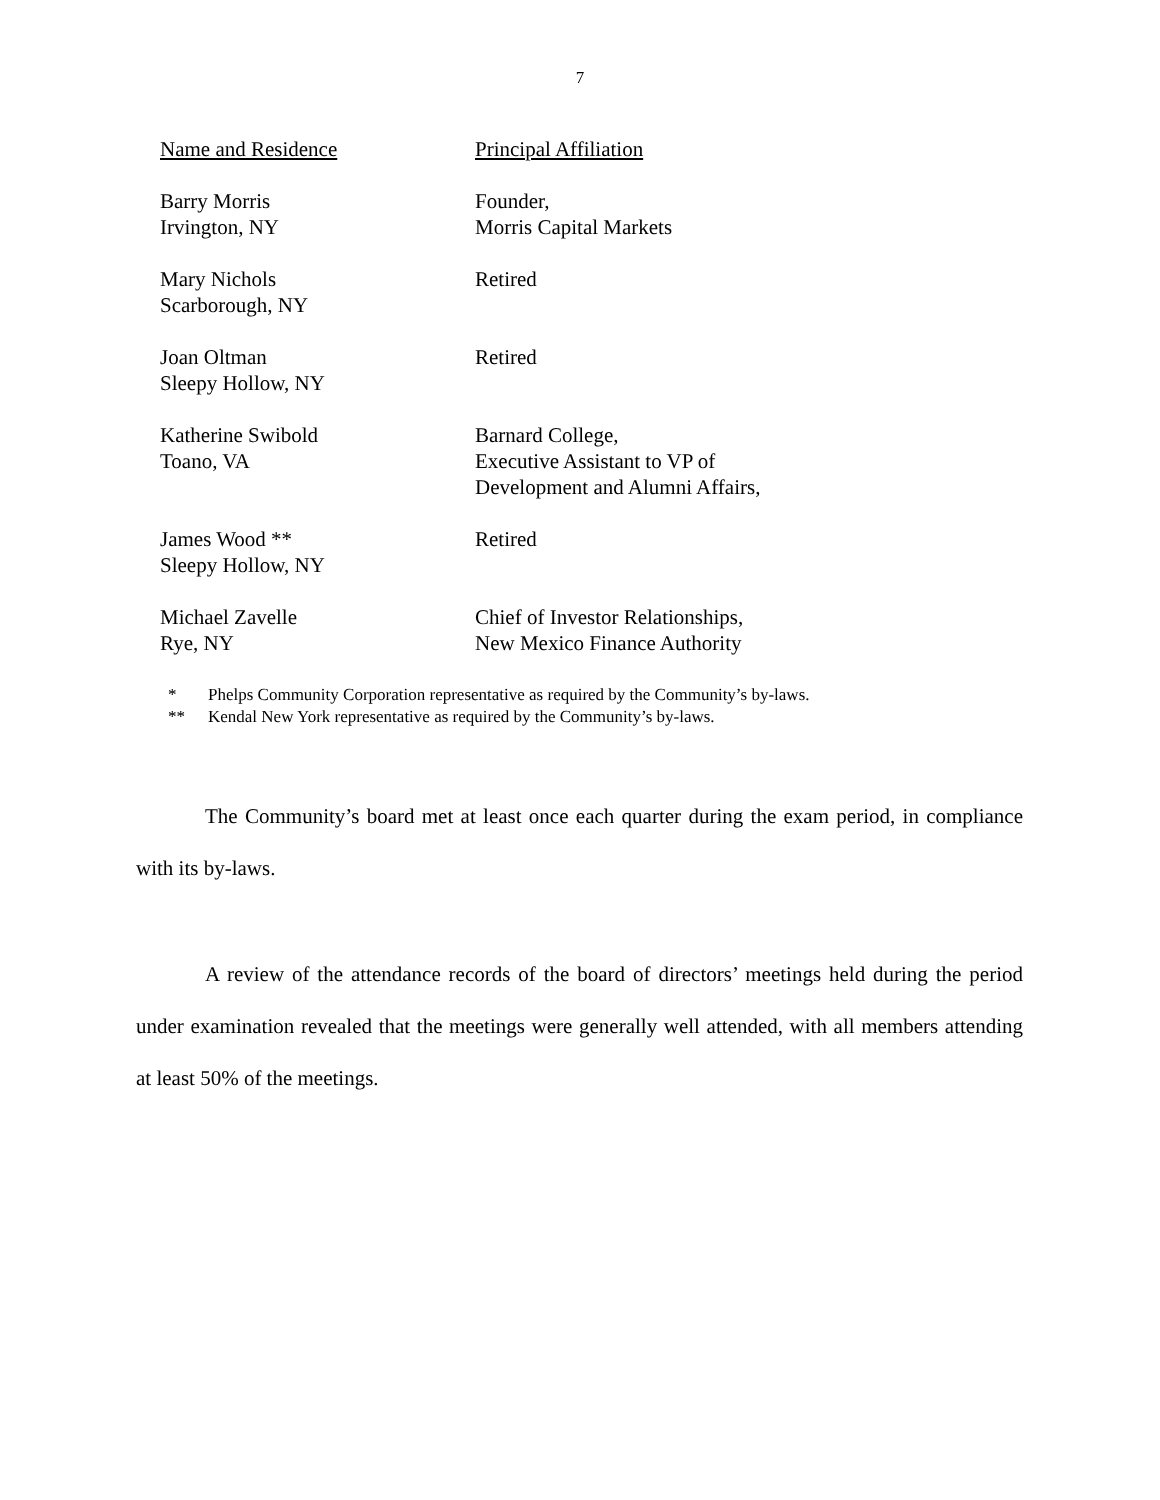7
| Name and Residence | Principal Affiliation |
| --- | --- |
| Barry Morris Irvington, NY | Founder, Morris Capital Markets |
| Mary Nichols Scarborough, NY | Retired |
| Joan Oltman Sleepy Hollow, NY | Retired |
| Katherine Swibold Toano, VA | Barnard College, Executive Assistant to VP of Development and Alumni Affairs, |
| James Wood ** Sleepy Hollow, NY | Retired |
| Michael Zavelle Rye, NY | Chief of Investor Relationships, New Mexico Finance Authority |
* Phelps Community Corporation representative as required by the Community’s by-laws.
** Kendal New York representative as required by the Community’s by-laws.
The Community’s board met at least once each quarter during the exam period, in compliance with its by-laws.
A review of the attendance records of the board of directors’ meetings held during the period under examination revealed that the meetings were generally well attended, with all members attending at least 50% of the meetings.